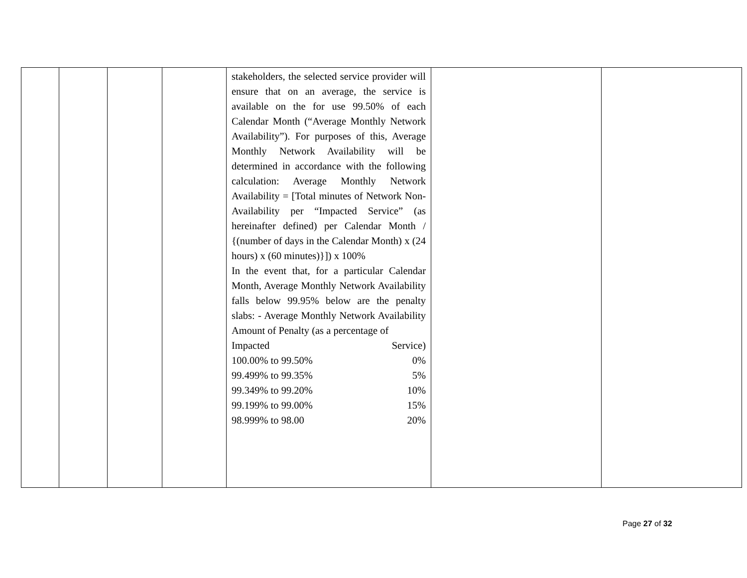| | | | | stakeholders, the selected service provider will ensure that on an average, the service is available on the for use 99.50% of each Calendar Month (“Average Monthly Network Availability”). For purposes of this, Average Monthly Network Availability will be determined in accordance with the following calculation: Average Monthly Network Availability = [Total minutes of Network Non-Availability per “Impacted Service” (as hereinafter defined) per Calendar Month / {(number of days in the Calendar Month) x (24 hours) x (60 minutes)}]) x 100% In the event that, for a particular Calendar Month, Average Monthly Network Availability falls below 99.95% below are the penalty slabs: - Average Monthly Network Availability Amount of Penalty (as a percentage of Impacted Service) 100.00% to 99.50% 0% 99.499% to 99.35% 5% 99.349% to 99.20% 10% 99.199% to 99.00% 15% 98.999% to 98.00 20% | | |
Page 27 of 32